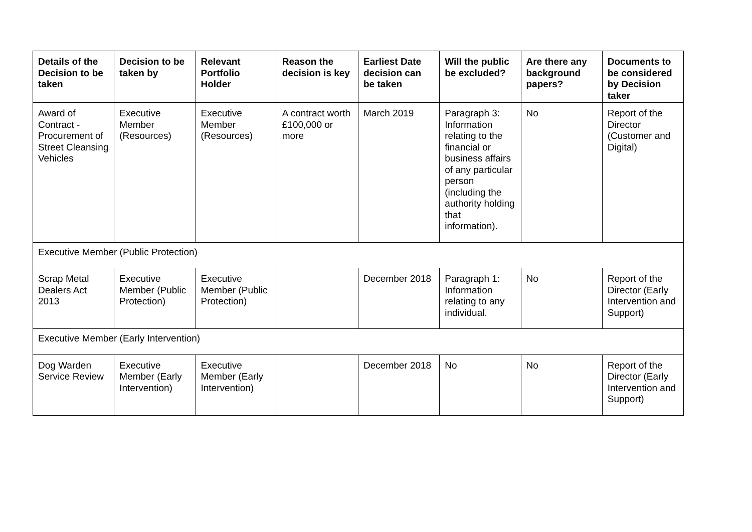| Details of the Decision to be taken | Decision to be taken by | Relevant Portfolio Holder | Reason the decision is key | Earliest Date decision can be taken | Will the public be excluded? | Are there any background papers? | Documents to be considered by Decision taker |
| --- | --- | --- | --- | --- | --- | --- | --- |
| Award of Contract - Procurement of Street Cleansing Vehicles | Executive Member (Resources) | Executive Member (Resources) | A contract worth £100,000 or more | March 2019 | Paragraph 3: Information relating to the financial or business affairs of any particular person (including the authority holding that information). | No | Report of the Director (Customer and Digital) |
| Executive Member (Public Protection) | | | | | | | |
| Scrap Metal Dealers Act 2013 | Executive Member (Public Protection) | Executive Member (Public Protection) | | December 2018 | Paragraph 1: Information relating to any individual. | No | Report of the Director (Early Intervention and Support) |
| Executive Member (Early Intervention) | | | | | | | |
| Dog Warden Service Review | Executive Member (Early Intervention) | Executive Member (Early Intervention) | | December 2018 | No | No | Report of the Director (Early Intervention and Support) |